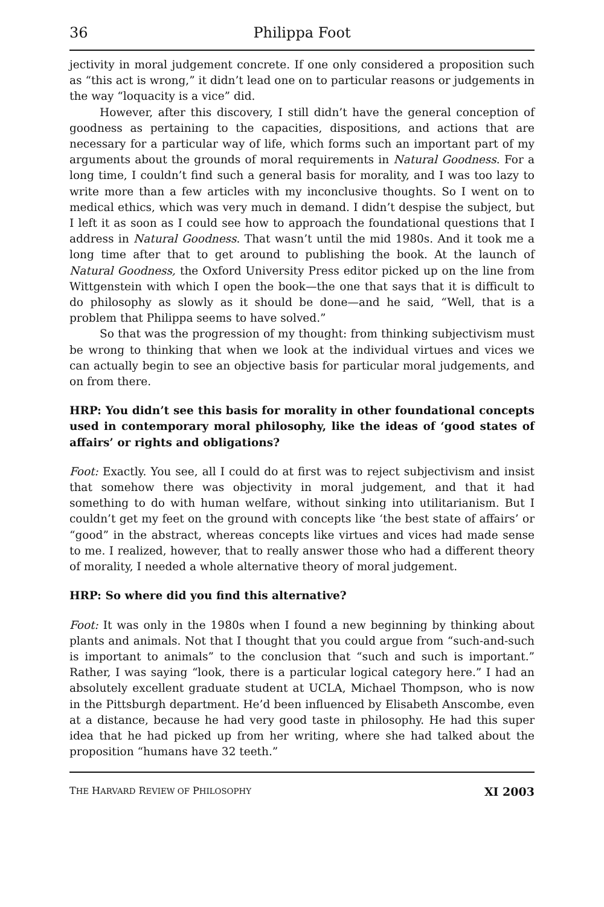36 Philippa Foot
jectivity in moral judgement concrete. If one only considered a proposition such as “this act is wrong,” it didn’t lead one on to particular reasons or judgements in the way “loquacity is a vice” did.
However, after this discovery, I still didn’t have the general conception of goodness as pertaining to the capacities, dispositions, and actions that are necessary for a particular way of life, which forms such an important part of my arguments about the grounds of moral requirements in Natural Goodness. For a long time, I couldn’t find such a general basis for morality, and I was too lazy to write more than a few articles with my inconclusive thoughts. So I went on to medical ethics, which was very much in demand. I didn’t despise the subject, but I left it as soon as I could see how to approach the foundational questions that I address in Natural Goodness. That wasn’t until the mid 1980s. And it took me a long time after that to get around to publishing the book. At the launch of Natural Goodness, the Oxford University Press editor picked up on the line from Wittgenstein with which I open the book—the one that says that it is difficult to do philosophy as slowly as it should be done—and he said, “Well, that is a problem that Philippa seems to have solved.”
So that was the progression of my thought: from thinking subjectivism must be wrong to thinking that when we look at the individual virtues and vices we can actually begin to see an objective basis for particular moral judgements, and on from there.
HRP: You didn’t see this basis for morality in other foundational concepts used in contemporary moral philosophy, like the ideas of ‘good states of affairs’ or rights and obligations?
Foot: Exactly. You see, all I could do at first was to reject subjectivism and insist that somehow there was objectivity in moral judgement, and that it had something to do with human welfare, without sinking into utilitarianism. But I couldn’t get my feet on the ground with concepts like ‘the best state of affairs’ or “good” in the abstract, whereas concepts like virtues and vices had made sense to me. I realized, however, that to really answer those who had a different theory of morality, I needed a whole alternative theory of moral judgement.
HRP: So where did you find this alternative?
Foot: It was only in the 1980s when I found a new beginning by thinking about plants and animals. Not that I thought that you could argue from “such-and-such is important to animals” to the conclusion that “such and such is important.” Rather, I was saying “look, there is a particular logical category here.” I had an absolutely excellent graduate student at UCLA, Michael Thompson, who is now in the Pittsburgh department. He’d been influenced by Elisabeth Anscombe, even at a distance, because he had very good taste in philosophy. He had this super idea that he had picked up from her writing, where she had talked about the proposition “humans have 32 teeth.”
THE HARVARD REVIEW OF PHILOSOPHY XI 2003